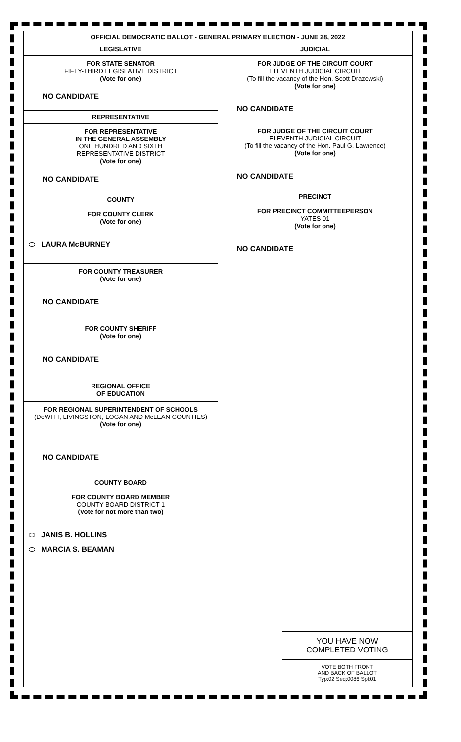OFFICIAL DEMOCRATIC BALLOT - GENERAL PRIMARY ELECTION - JUNE 28, 2022
LEGISLATIVE
FOR STATE SENATOR
FIFTY-THIRD LEGISLATIVE DISTRICT
(Vote for one)
NO CANDIDATE
REPRESENTATIVE
FOR REPRESENTATIVE
IN THE GENERAL ASSEMBLY
ONE HUNDRED AND SIXTH
REPRESENTATIVE DISTRICT
(Vote for one)
NO CANDIDATE
COUNTY
FOR COUNTY CLERK
(Vote for one)
LAURA McBURNEY
FOR COUNTY TREASURER
(Vote for one)
NO CANDIDATE
FOR COUNTY SHERIFF
(Vote for one)
NO CANDIDATE
REGIONAL OFFICE
OF EDUCATION
FOR REGIONAL SUPERINTENDENT OF SCHOOLS
(DeWITT, LIVINGSTON, LOGAN AND McLEAN COUNTIES)
(Vote for one)
NO CANDIDATE
COUNTY BOARD
FOR COUNTY BOARD MEMBER
COUNTY BOARD DISTRICT 1
(Vote for not more than two)
JANIS B. HOLLINS
MARCIA S. BEAMAN
JUDICIAL
FOR JUDGE OF THE CIRCUIT COURT
ELEVENTH JUDICIAL CIRCUIT
(To fill the vacancy of the Hon. Scott Drazewski)
(Vote for one)
NO CANDIDATE
FOR JUDGE OF THE CIRCUIT COURT
ELEVENTH JUDICIAL CIRCUIT
(To fill the vacancy of the Hon. Paul G. Lawrence)
(Vote for one)
NO CANDIDATE
PRECINCT
FOR PRECINCT COMMITTEEPERSON
YATES 01
(Vote for one)
NO CANDIDATE
YOU HAVE NOW
COMPLETED VOTING
VOTE BOTH FRONT
AND BACK OF BALLOT
Typ:02 Seq:0086 Spl:01